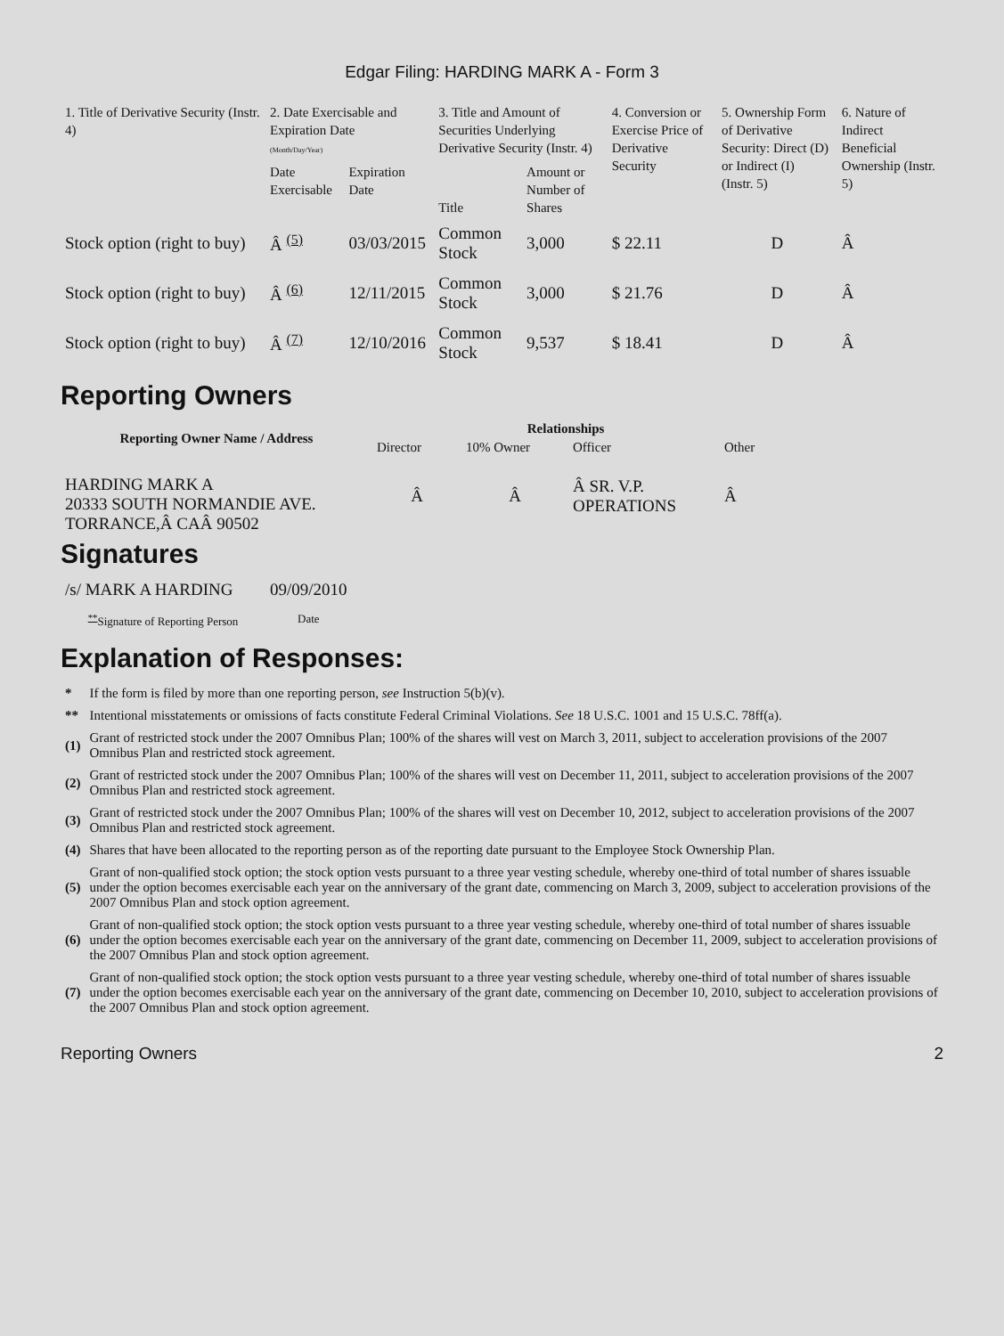Edgar Filing: HARDING MARK A - Form 3
| 1. Title of Derivative Security (Instr. 4) | 2. Date Exercisable and Expiration Date (Month/Day/Year) | | 3. Title and Amount of Securities Underlying Derivative Security (Instr. 4) | | 4. Conversion or Exercise Price of Derivative Security | 5. Ownership Form of Derivative Security: Direct (D) or Indirect (I) (Instr. 5) | 6. Nature of Indirect Beneficial Ownership (Instr. 5) |
| --- | --- | --- | --- | --- | --- | --- | --- |
| | Date Exercisable | Expiration Date | Title | Amount or Number of Shares | | | |
| Stock option (right to buy) | Â <sup>(5)</sup> | 03/03/2015 | Common Stock | 3,000 | $ 22.11 | D | Â |
| Stock option (right to buy) | Â <sup>(6)</sup> | 12/11/2015 | Common Stock | 3,000 | $ 21.76 | D | Â |
| Stock option (right to buy) | Â <sup>(7)</sup> | 12/10/2016 | Common Stock | 9,537 | $ 18.41 | D | Â |
Reporting Owners
| Reporting Owner Name / Address | Relationships | | | |
| --- | --- | --- | --- | --- |
| | Director | 10% Owner | Officer | Other |
| HARDING MARK A 20333 SOUTH NORMANDIE AVE. TORRANCE,Â CAÂ 90502 | Â | Â | Â SR. V.P. OPERATIONS | Â |
Signatures
| /s/ MARK A HARDING | 09/09/2010 |
| <sup>**</sup> Signature of Reporting Person | Date |
Explanation of Responses:
| * | If the form is filed by more than one reporting person, see Instruction 5(b)(v). |
| ** | Intentional misstatements or omissions of facts constitute Federal Criminal Violations. See 18 U.S.C. 1001 and 15 U.S.C. 78ff(a). |
| (1) | Grant of restricted stock under the 2007 Omnibus Plan; 100% of the shares will vest on March 3, 2011, subject to acceleration provisions of the 2007 Omnibus Plan and restricted stock agreement. |
| (2) | Grant of restricted stock under the 2007 Omnibus Plan; 100% of the shares will vest on December 11, 2011, subject to acceleration provisions of the 2007 Omnibus Plan and restricted stock agreement. |
| (3) | Grant of restricted stock under the 2007 Omnibus Plan; 100% of the shares will vest on December 10, 2012, subject to acceleration provisions of the 2007 Omnibus Plan and restricted stock agreement. |
| (4) | Shares that have been allocated to the reporting person as of the reporting date pursuant to the Employee Stock Ownership Plan. |
| (5) | Grant of non-qualified stock option; the stock option vests pursuant to a three year vesting schedule, whereby one-third of total number of shares issuable under the option becomes exercisable each year on the anniversary of the grant date, commencing on March 3, 2009, subject to acceleration provisions of the 2007 Omnibus Plan and stock option agreement. |
| (6) | Grant of non-qualified stock option; the stock option vests pursuant to a three year vesting schedule, whereby one-third of total number of shares issuable under the option becomes exercisable each year on the anniversary of the grant date, commencing on December 11, 2009, subject to acceleration provisions of the 2007 Omnibus Plan and stock option agreement. |
| (7) | Grant of non-qualified stock option; the stock option vests pursuant to a three year vesting schedule, whereby one-third of total number of shares issuable under the option becomes exercisable each year on the anniversary of the grant date, commencing on December 10, 2010, subject to acceleration provisions of the 2007 Omnibus Plan and stock option agreement. |
Reporting Owners 2